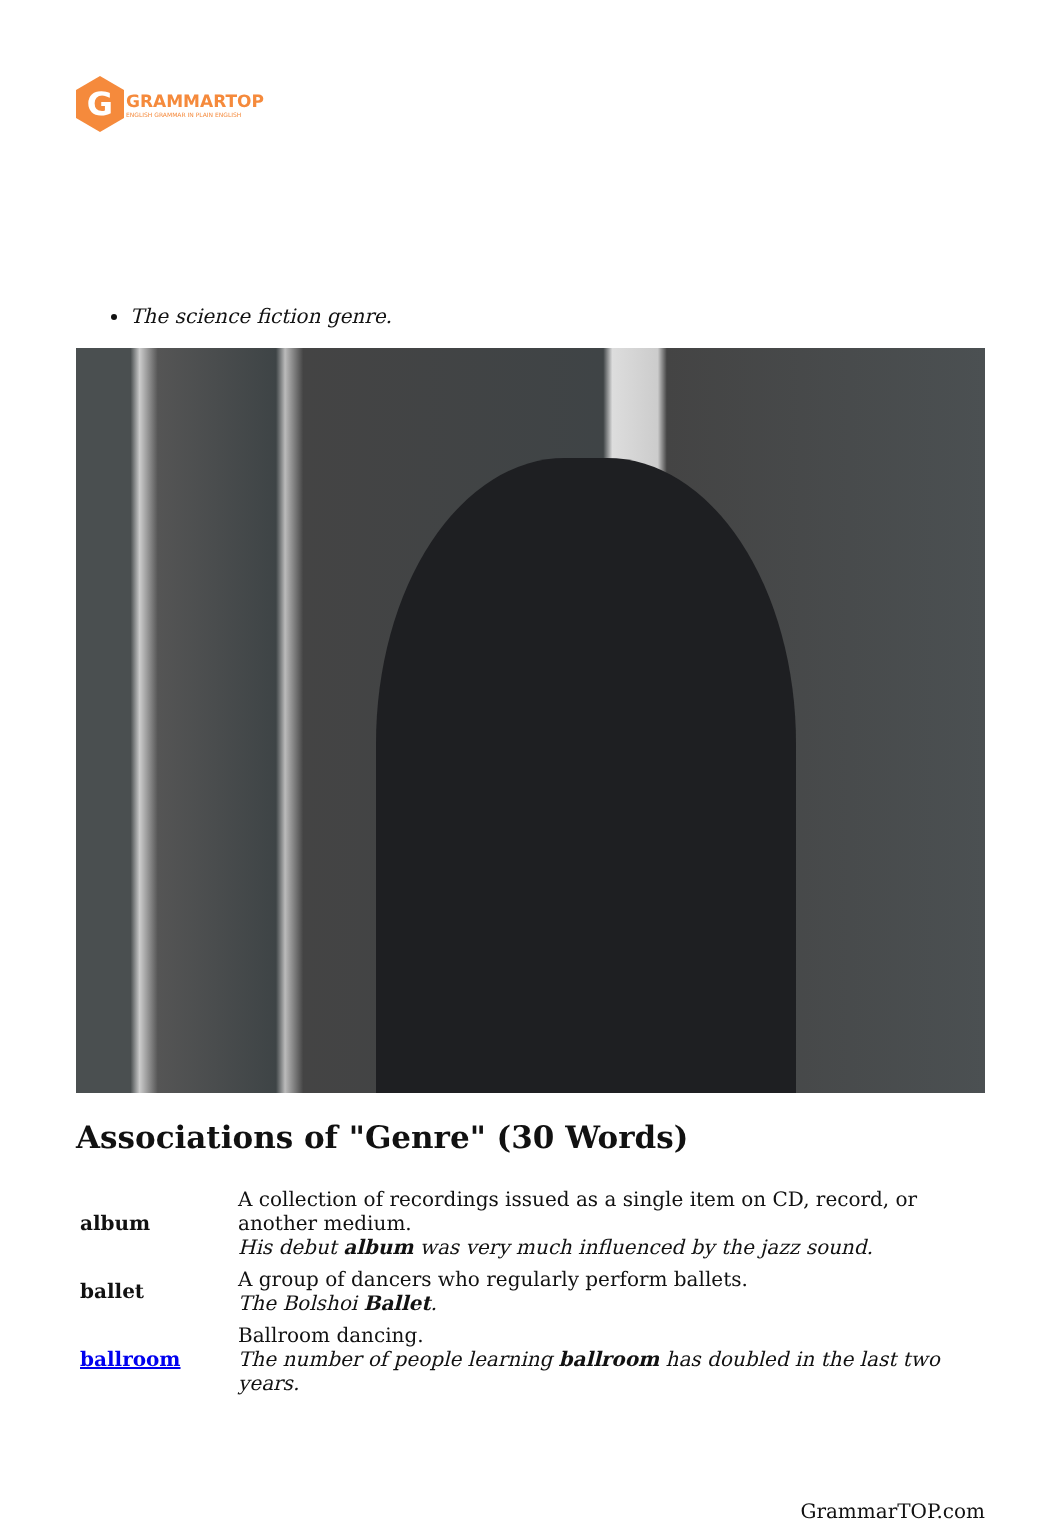G
GRAMMARTOP
ENGLISH GRAMMAR IN PLAIN ENGLISH
The science fiction genre.
Associations of "Genre" (30 Words)
| album | A collection of recordings issued as a single item on CD, record, or another medium. His debut album was very much influenced by the jazz sound. |
| ballet | A group of dancers who regularly perform ballets. The Bolshoi Ballet . |
| ballroom | Ballroom dancing. The number of people learning ballroom has doubled in the last two years. |
GrammarTOP.com